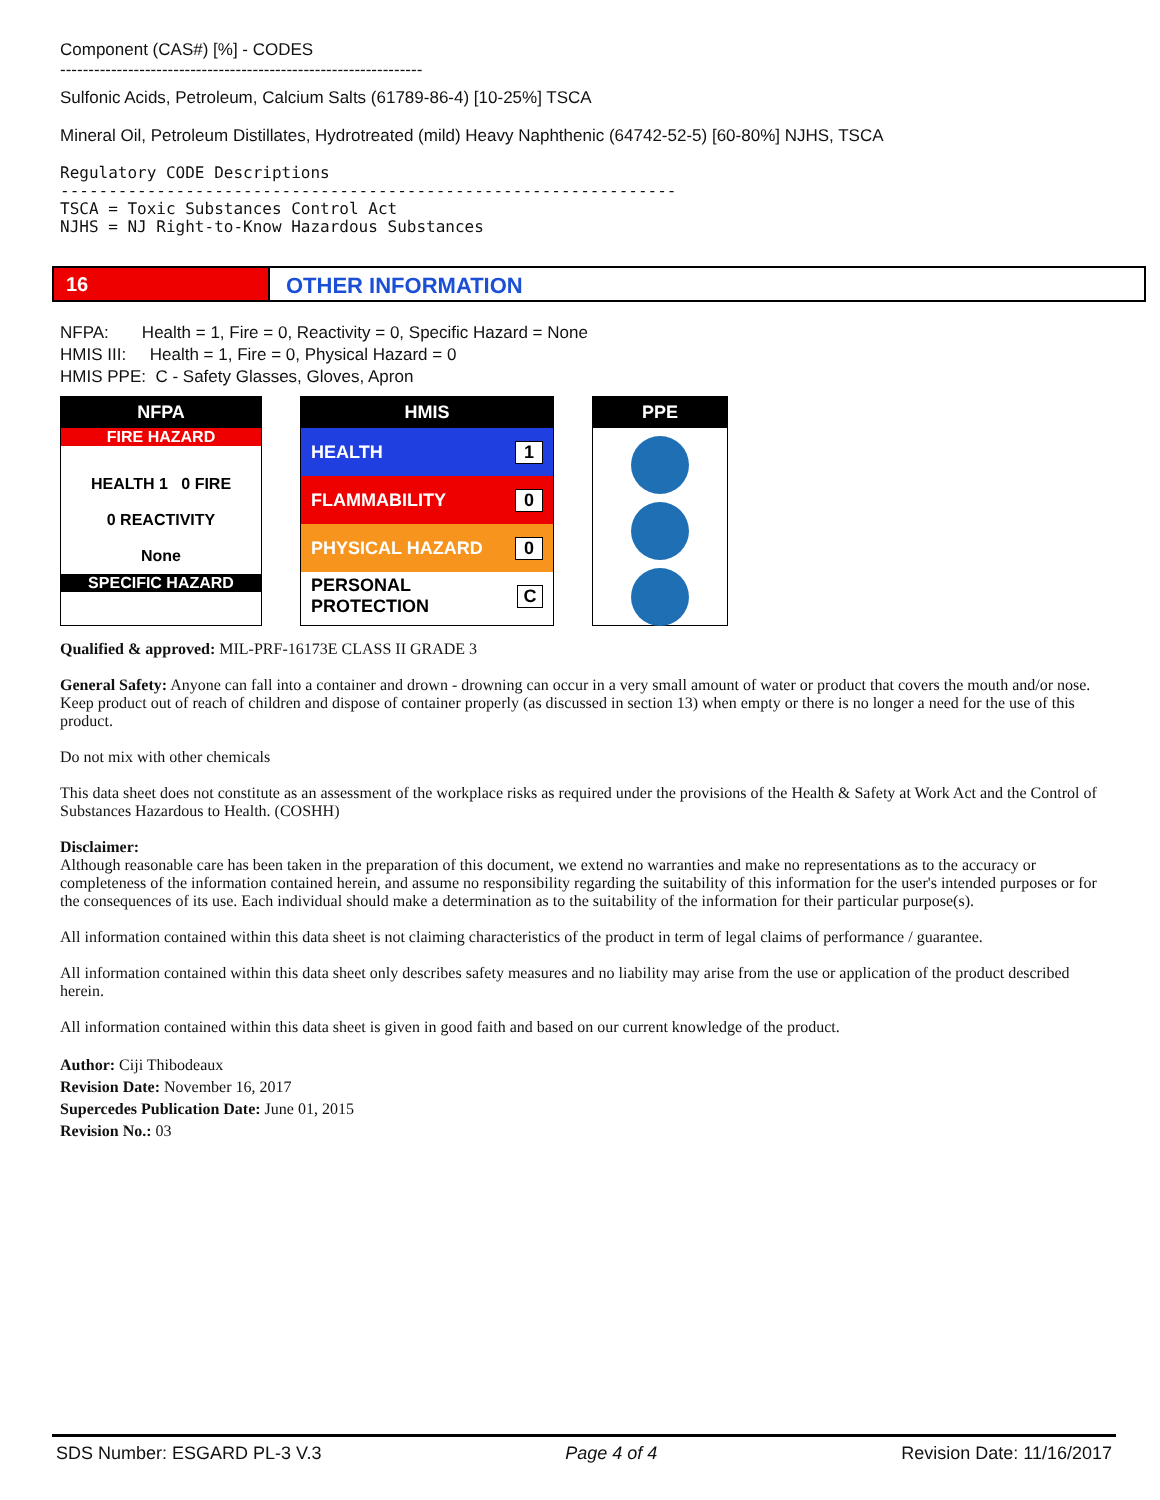Component (CAS#) [%] - CODES
----------------------------------------------------------------
Sulfonic Acids, Petroleum, Calcium Salts (61789-86-4) [10-25%] TSCA
Mineral Oil, Petroleum Distillates, Hydrotreated (mild) Heavy Naphthenic (64742-52-5) [60-80%] NJHS, TSCA
Regulatory CODE Descriptions ---------------------------------------------------------------- TSCA = Toxic Substances Control Act NJHS = NJ Right-to-Know Hazardous Substances
16 OTHER INFORMATION
NFPA: Health = 1, Fire = 0, Reactivity = 0, Specific Hazard = None
HMIS III: Health = 1, Fire = 0, Physical Hazard = 0
HMIS PPE: C - Safety Glasses, Gloves, Apron
NFPA
FIRE HAZARD
HEALTH 1 0 FIRE
0 REACTIVITY
None
SPECIFIC HAZARD
HMIS
HEALTH 1
FLAMMABILITY 0
PHYSICAL HAZARD 0
PERSONAL PROTECTION C
PPE
Qualified & approved: MIL-PRF-16173E CLASS II GRADE 3
General Safety: Anyone can fall into a container and drown - drowning can occur in a very small amount of water or product that covers the mouth and/or nose. Keep product out of reach of children and dispose of container properly (as discussed in section 13) when empty or there is no longer a need for the use of this product.
Do not mix with other chemicals
This data sheet does not constitute as an assessment of the workplace risks as required under the provisions of the Health & Safety at Work Act and the Control of Substances Hazardous to Health. (COSHH)
Disclaimer:
Although reasonable care has been taken in the preparation of this document, we extend no warranties and make no representations as to the accuracy or completeness of the information contained herein, and assume no responsibility regarding the suitability of this information for the user's intended purposes or for the consequences of its use. Each individual should make a determination as to the suitability of the information for their particular purpose(s).
All information contained within this data sheet is not claiming characteristics of the product in term of legal claims of performance / guarantee.
All information contained within this data sheet only describes safety measures and no liability may arise from the use or application of the product described herein.
All information contained within this data sheet is given in good faith and based on our current knowledge of the product.
Author: Ciji Thibodeaux
Revision Date: November 16, 2017
Supercedes Publication Date: June 01, 2015
Revision No.: 03
SDS Number: ESGARD PL-3 V.3 Page 4 of 4 Revision Date: 11/16/2017